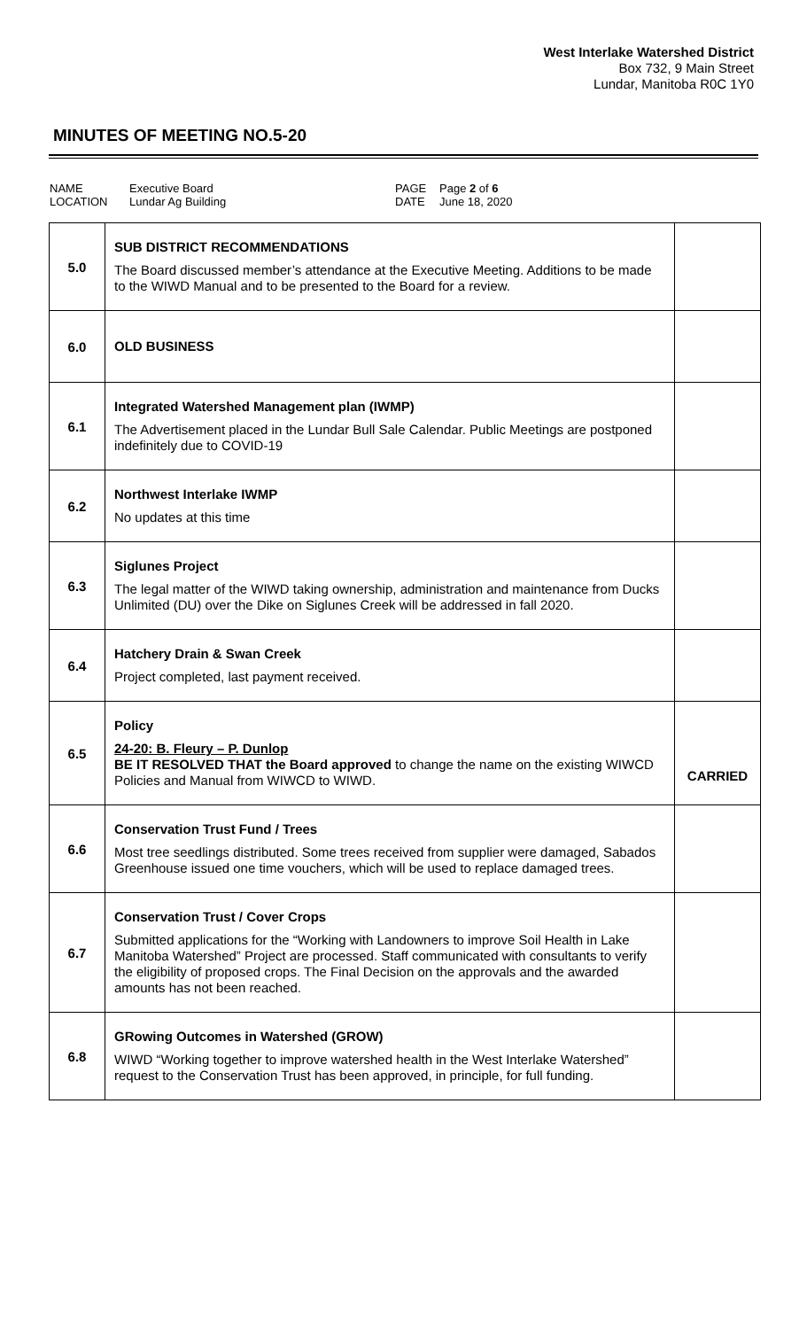West Interlake Watershed District
Box 732, 9 Main Street
Lundar, Manitoba R0C 1Y0
MINUTES OF MEETING NO.5-20
NAME
LOCATION
Executive Board
Lundar Ag Building
PAGE
DATE
Page 2 of 6
June 18, 2020
| 5.0 | SUB DISTRICT RECOMMENDATIONS The Board discussed member’s attendance at the Executive Meeting. Additions to be made to the WIWD Manual and to be presented to the Board for a review. | |
| 6.0 | OLD BUSINESS | |
| 6.1 | Integrated Watershed Management plan (IWMP) The Advertisement placed in the Lundar Bull Sale Calendar. Public Meetings are postponed indefinitely due to COVID-19 | |
| 6.2 | Northwest Interlake IWMP No updates at this time | |
| 6.3 | Siglunes Project The legal matter of the WIWD taking ownership, administration and maintenance from Ducks Unlimited (DU) over the Dike on Siglunes Creek will be addressed in fall 2020. | |
| 6.4 | Hatchery Drain & Swan Creek Project completed, last payment received. | |
| 6.5 | Policy 24-20: B. Fleury – P. Dunlop BE IT RESOLVED THAT the Board approved to change the name on the existing WIWCD Policies and Manual from WIWCD to WIWD. | CARRIED |
| 6.6 | Conservation Trust Fund / Trees Most tree seedlings distributed. Some trees received from supplier were damaged, Sabados Greenhouse issued one time vouchers, which will be used to replace damaged trees. | |
| 6.7 | Conservation Trust / Cover Crops Submitted applications for the “Working with Landowners to improve Soil Health in Lake Manitoba Watershed” Project are processed. Staff communicated with consultants to verify the eligibility of proposed crops. The Final Decision on the approvals and the awarded amounts has not been reached. | |
| 6.8 | GRowing Outcomes in Watershed (GROW) WIWD “Working together to improve watershed health in the West Interlake Watershed” request to the Conservation Trust has been approved, in principle, for full funding. | |